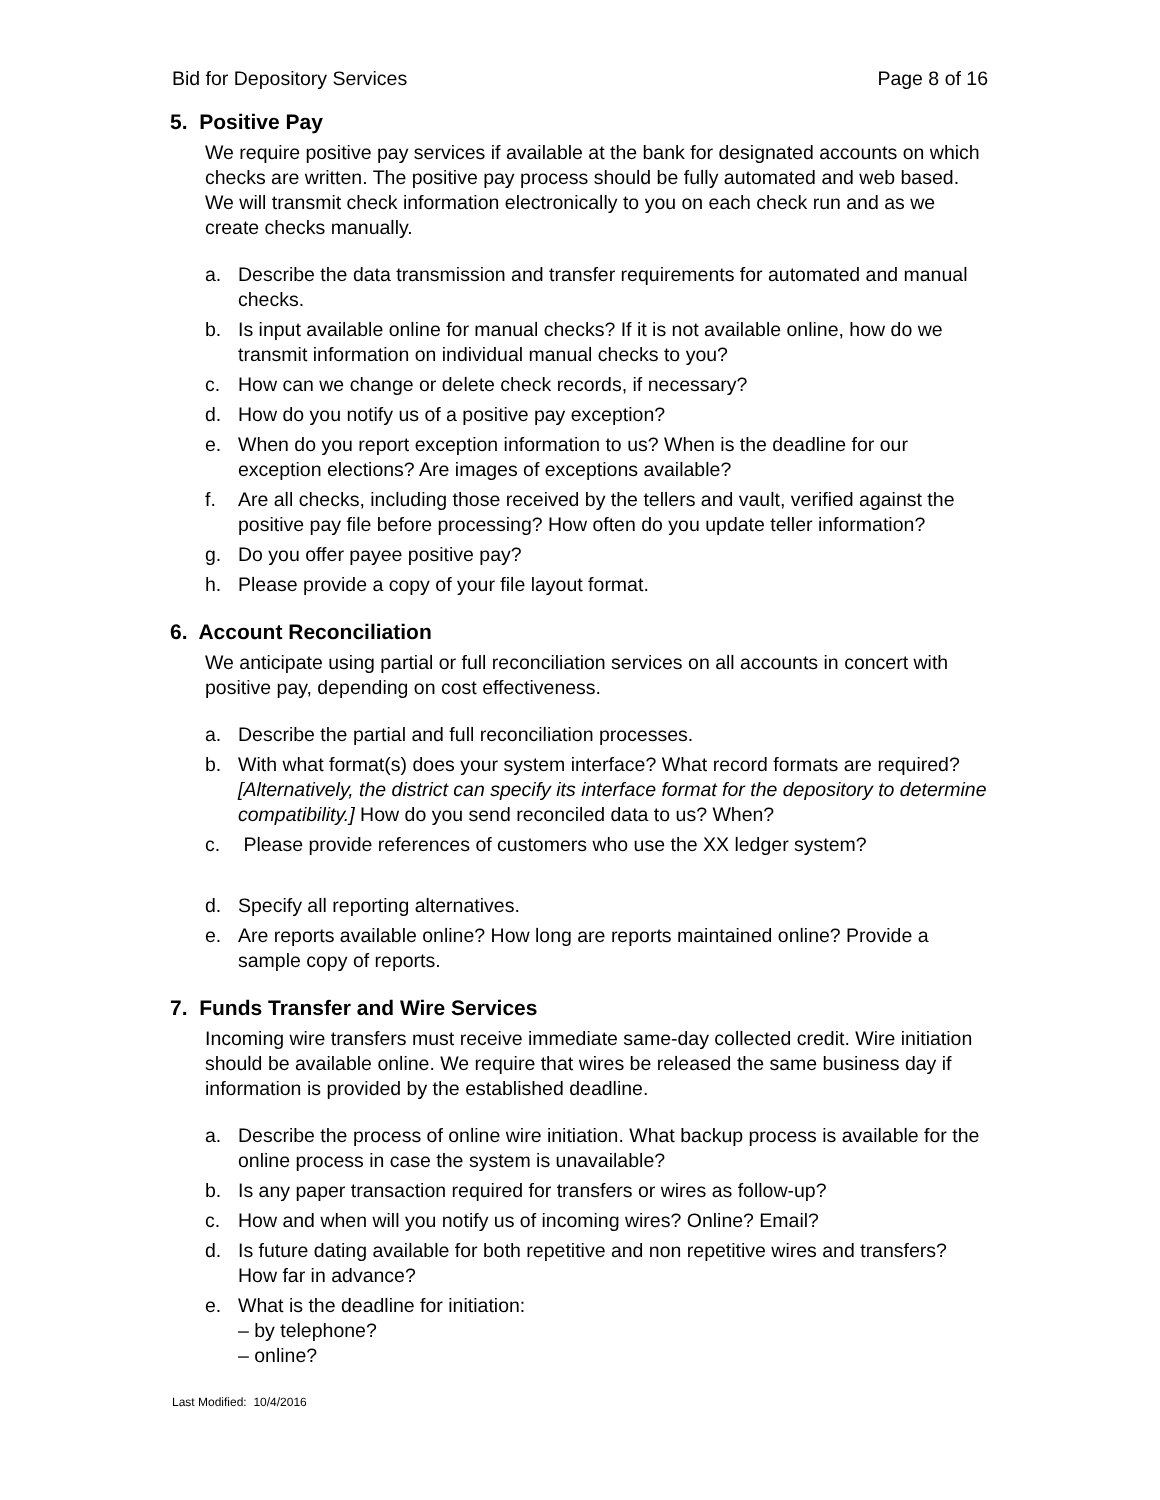Bid for Depository Services Page 8 of 16
5. Positive Pay
We require positive pay services if available at the bank for designated accounts on which checks are written. The positive pay process should be fully automated and web based. We will transmit check information electronically to you on each check run and as we create checks manually.
a. Describe the data transmission and transfer requirements for automated and manual checks.
b. Is input available online for manual checks? If it is not available online, how do we transmit information on individual manual checks to you?
c. How can we change or delete check records, if necessary?
d. How do you notify us of a positive pay exception?
e. When do you report exception information to us? When is the deadline for our exception elections? Are images of exceptions available?
f. Are all checks, including those received by the tellers and vault, verified against the positive pay file before processing? How often do you update teller information?
g. Do you offer payee positive pay?
h. Please provide a copy of your file layout format.
6. Account Reconciliation
We anticipate using partial or full reconciliation services on all accounts in concert with positive pay, depending on cost effectiveness.
a. Describe the partial and full reconciliation processes.
b. With what format(s) does your system interface? What record formats are required? [Alternatively, the district can specify its interface format for the depository to determine compatibility.] How do you send reconciled data to us? When?
c. Please provide references of customers who use the XX ledger system?
d. Specify all reporting alternatives.
e. Are reports available online? How long are reports maintained online? Provide a sample copy of reports.
7. Funds Transfer and Wire Services
Incoming wire transfers must receive immediate same-day collected credit. Wire initiation should be available online. We require that wires be released the same business day if information is provided by the established deadline.
a. Describe the process of online wire initiation. What backup process is available for the online process in case the system is unavailable?
b. Is any paper transaction required for transfers or wires as follow-up?
c. How and when will you notify us of incoming wires? Online? Email?
d. Is future dating available for both repetitive and non repetitive wires and transfers? How far in advance?
e. What is the deadline for initiation:
– by telephone?
– online?
Last Modified: 10/4/2016